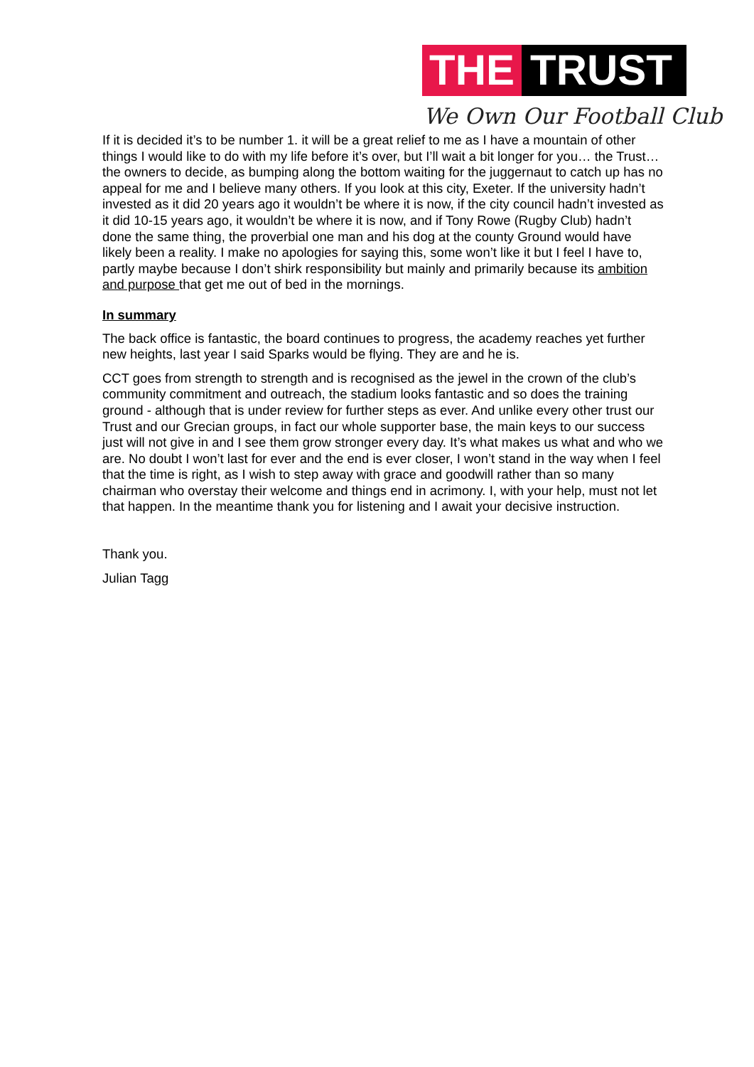THE TRUST
We Own Our Football Club
If it is decided it’s to be number 1. it will be a great relief to me as I have a mountain of other things I would like to do with my life before it’s over, but I’ll wait a bit longer for you… the Trust… the owners to decide, as bumping along the bottom waiting for the juggernaut to catch up has no appeal for me and I believe many others. If you look at this city, Exeter. If the university hadn’t invested as it did 20 years ago it wouldn’t be where it is now, if the city council hadn’t invested as it did 10-15 years ago, it wouldn’t be where it is now, and if Tony Rowe (Rugby Club) hadn’t done the same thing, the proverbial one man and his dog at the county Ground would have likely been a reality. I make no apologies for saying this, some won’t like it but I feel I have to, partly maybe because I don’t shirk responsibility but mainly and primarily because its ambition and purpose that get me out of bed in the mornings.
In summary
The back office is fantastic, the board continues to progress, the academy reaches yet further new heights, last year I said Sparks would be flying. They are and he is.
CCT goes from strength to strength and is recognised as the jewel in the crown of the club’s community commitment and outreach, the stadium looks fantastic and so does the training ground - although that is under review for further steps as ever. And unlike every other trust our Trust and our Grecian groups, in fact our whole supporter base, the main keys to our success just will not give in and I see them grow stronger every day. It’s what makes us what and who we are. No doubt I won’t last for ever and the end is ever closer, I won’t stand in the way when I feel that the time is right, as I wish to step away with grace and goodwill rather than so many chairman who overstay their welcome and things end in acrimony. I, with your help, must not let that happen. In the meantime thank you for listening and I await your decisive instruction.
Thank you.
Julian Tagg